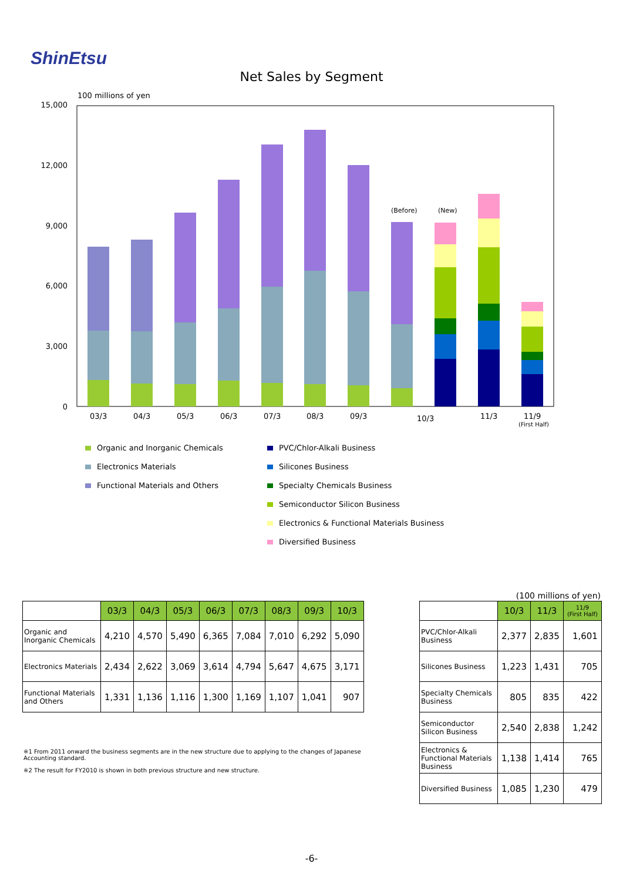ShinEtsu
Net Sales by Segment
100 millions of yen
15,000
12,000
9,000
6,000
3,000
0
(Before)
(New)
03/3
04/3
05/3
06/3
07/3
08/3
09/3
10/3
11/3
11/9
(First Half)
Organic and Inorganic Chemicals
Electronics Materials
Functional Materials and Others
PVC/Chlor-Alkali Business
Silicones Business
Specialty Chemicals Business
Semiconductor Silicon Business
Electronics & Functional Materials Business
Diversified Business
| | 03/3 | 04/3 | 05/3 | 06/3 | 07/3 | 08/3 | 09/3 | 10/3 |
| Organic and Inorganic Chemicals | 4,210 | 4,570 | 5,490 | 6,365 | 7,084 | 7,010 | 6,292 | 5,090 |
| Electronics Materials | 2,434 | 2,622 | 3,069 | 3,614 | 4,794 | 5,647 | 4,675 | 3,171 |
| Functional Materials and Others | 1,331 | 1,136 | 1,116 | 1,300 | 1,169 | 1,107 | 1,041 | 907 |
(100 millions of yen)
| | 10/3 | 11/3 | 11/9 (First Half) |
| PVC/Chlor-Alkali Business | 2,377 | 2,835 | 1,601 |
| Silicones Business | 1,223 | 1,431 | 705 |
| Specialty Chemicals Business | 805 | 835 | 422 |
| Semiconductor Silicon Business | 2,540 | 2,838 | 1,242 |
| Electronics & Functional Materials Business | 1,138 | 1,414 | 765 |
| Diversified Business | 1,085 | 1,230 | 479 |
※1 From 2011 onward the business segments are in the new structure due to applying to the changes of Japanese Accounting standard.
※2 The result for FY2010 is shown in both previous structure and new structure.
-6-